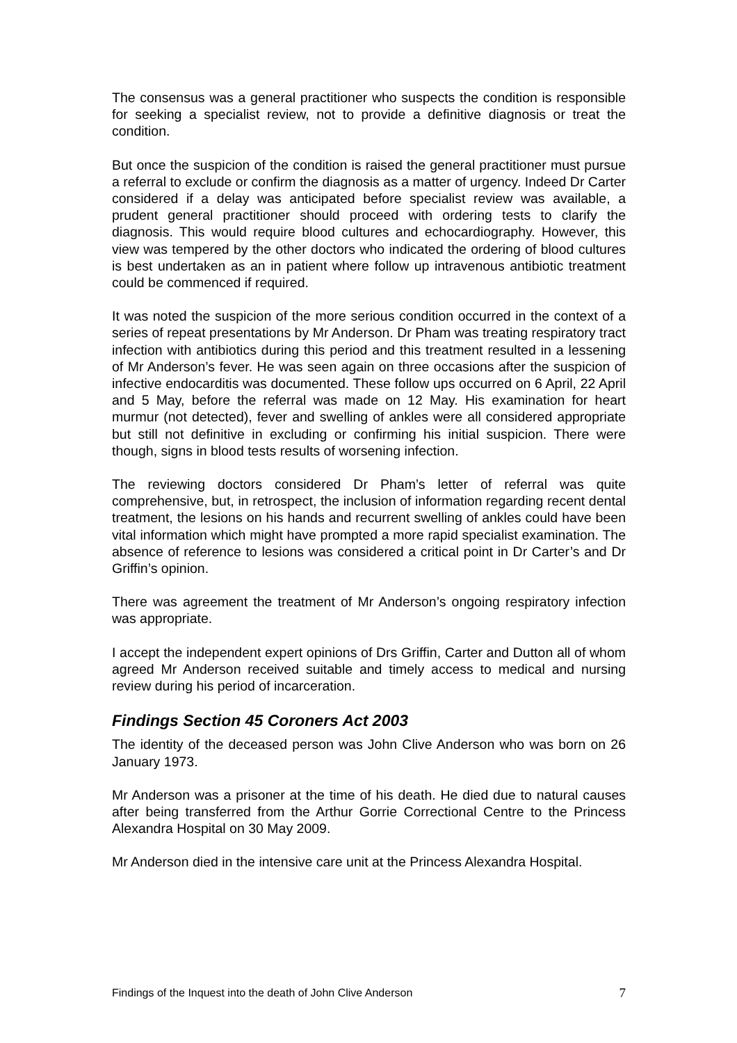The consensus was a general practitioner who suspects the condition is responsible for seeking a specialist review, not to provide a definitive diagnosis or treat the condition.
But once the suspicion of the condition is raised the general practitioner must pursue a referral to exclude or confirm the diagnosis as a matter of urgency. Indeed Dr Carter considered if a delay was anticipated before specialist review was available, a prudent general practitioner should proceed with ordering tests to clarify the diagnosis. This would require blood cultures and echocardiography. However, this view was tempered by the other doctors who indicated the ordering of blood cultures is best undertaken as an in patient where follow up intravenous antibiotic treatment could be commenced if required.
It was noted the suspicion of the more serious condition occurred in the context of a series of repeat presentations by Mr Anderson. Dr Pham was treating respiratory tract infection with antibiotics during this period and this treatment resulted in a lessening of Mr Anderson’s fever. He was seen again on three occasions after the suspicion of infective endocarditis was documented. These follow ups occurred on 6 April, 22 April and 5 May, before the referral was made on 12 May. His examination for heart murmur (not detected), fever and swelling of ankles were all considered appropriate but still not definitive in excluding or confirming his initial suspicion. There were though, signs in blood tests results of worsening infection.
The reviewing doctors considered Dr Pham’s letter of referral was quite comprehensive, but, in retrospect, the inclusion of information regarding recent dental treatment, the lesions on his hands and recurrent swelling of ankles could have been vital information which might have prompted a more rapid specialist examination. The absence of reference to lesions was considered a critical point in Dr Carter’s and Dr Griffin’s opinion.
There was agreement the treatment of Mr Anderson’s ongoing respiratory infection was appropriate.
I accept the independent expert opinions of Drs Griffin, Carter and Dutton all of whom agreed Mr Anderson received suitable and timely access to medical and nursing review during his period of incarceration.
Findings Section 45 Coroners Act 2003
The identity of the deceased person was John Clive Anderson who was born on 26 January 1973.
Mr Anderson was a prisoner at the time of his death. He died due to natural causes after being transferred from the Arthur Gorrie Correctional Centre to the Princess Alexandra Hospital on 30 May 2009.
Mr Anderson died in the intensive care unit at the Princess Alexandra Hospital.
Findings of the Inquest into the death of John Clive Anderson 7